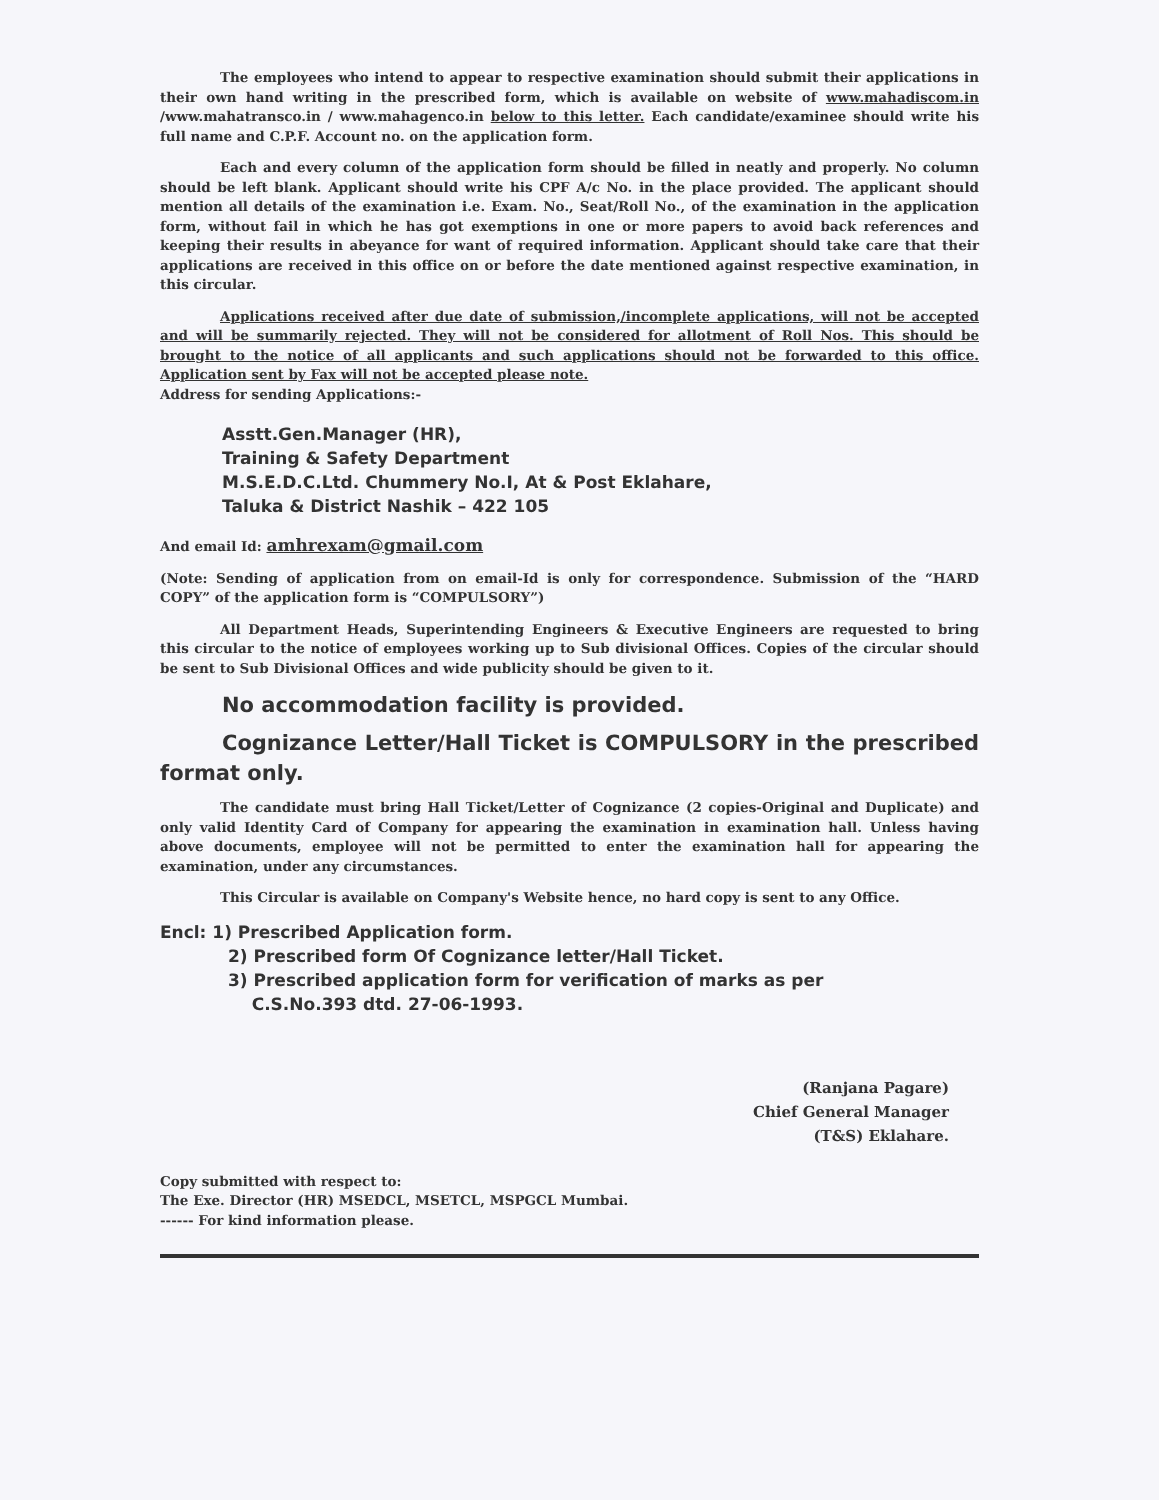The employees who intend to appear to respective examination should submit their applications in their own hand writing in the prescribed form, which is available on website of www.mahadiscom.in /www.mahatransco.in / www.mahagenco.in below to this letter. Each candidate/examinee should write his full name and C.P.F. Account no. on the application form.
Each and every column of the application form should be filled in neatly and properly. No column should be left blank. Applicant should write his CPF A/c No. in the place provided. The applicant should mention all details of the examination i.e. Exam. No., Seat/Roll No., of the examination in the application form, without fail in which he has got exemptions in one or more papers to avoid back references and keeping their results in abeyance for want of required information. Applicant should take care that their applications are received in this office on or before the date mentioned against respective examination, in this circular.
Applications received after due date of submission,/incomplete applications, will not be accepted and will be summarily rejected. They will not be considered for allotment of Roll Nos. This should be brought to the notice of all applicants and such applications should not be forwarded to this office. Application sent by Fax will not be accepted please note.
Address for sending Applications:-
Asstt.Gen.Manager (HR),
Training & Safety Department
M.S.E.D.C.Ltd. Chummery No.I, At & Post Eklahare,
Taluka & District Nashik – 422 105
And email Id: amhrexam@gmail.com
(Note: Sending of application from on email-Id is only for correspondence. Submission of the “HARD COPY” of the application form is “COMPULSORY”)
All Department Heads, Superintending Engineers & Executive Engineers are requested to bring this circular to the notice of employees working up to Sub divisional Offices. Copies of the circular should be sent to Sub Divisional Offices and wide publicity should be given to it.
No accommodation facility is provided.
Cognizance Letter/Hall Ticket is COMPULSORY in the prescribed format only.
The candidate must bring Hall Ticket/Letter of Cognizance (2 copies-Original and Duplicate) and only valid Identity Card of Company for appearing the examination in examination hall. Unless having above documents, employee will not be permitted to enter the examination hall for appearing the examination, under any circumstances.
This Circular is available on Company's Website hence, no hard copy is sent to any Office.
Encl: 1) Prescribed Application form.
2) Prescribed form Of Cognizance letter/Hall Ticket.
3) Prescribed application form for verification of marks as per
C.S.No.393 dtd. 27-06-1993.
(Ranjana Pagare)
Chief General Manager
(T&S) Eklahare.
Copy submitted with respect to:
The Exe. Director (HR) MSEDCL, MSETCL, MSPGCL Mumbai.
------ For kind information please.